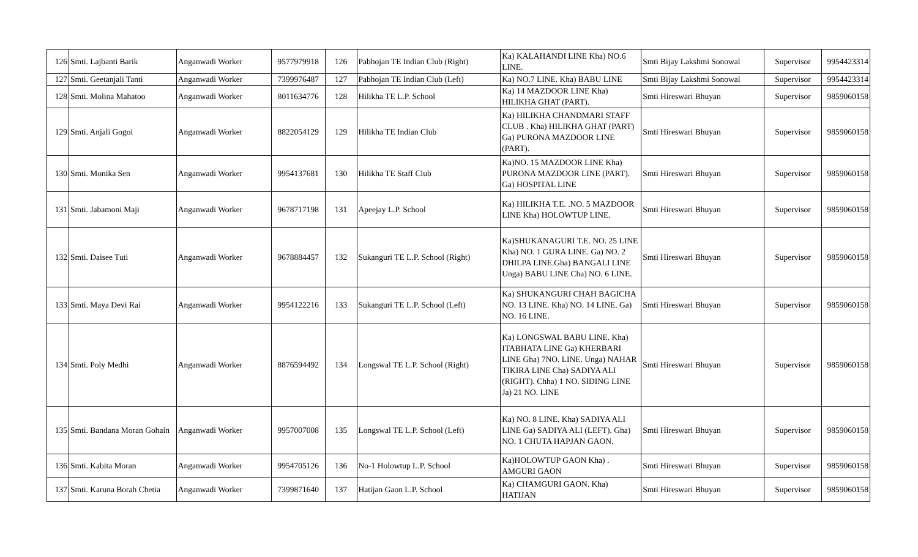| 126 | Smti. Lajbanti Barik | Anganwadi Worker | 9577979918 | 126 | Pabhojan TE Indian Club (Right) | Ka) KALAHANDI LINE Kha) NO.6 LINE. | Smti Bijay Lakshmi Sonowal | Supervisor | 9954423314 |
| 127 | Smti. Geetanjali Tanti | Anganwadi Worker | 7399976487 | 127 | Pabhojan TE Indian Club (Left) | Ka) NO.7 LINE. Kha) BABU LINE | Smti Bijay Lakshmi Sonowal | Supervisor | 9954423314 |
| 128 | Smti. Molina Mahatoo | Anganwadi Worker | 8011634776 | 128 | Hilikha TE L.P. School | Ka) 14 MAZDOOR LINE Kha) HILIKHA GHAT (PART). | Smti Hireswari Bhuyan | Supervisor | 9859060158 |
| 129 | Smti. Anjali Gogoi | Anganwadi Worker | 8822054129 | 129 | Hilikha TE Indian Club | Ka) HILIKHA CHANDMARI STAFF CLUB . Kha) HILIKHA GHAT (PART) Ga) PURONA MAZDOOR LINE (PART). | Smti Hireswari Bhuyan | Supervisor | 9859060158 |
| 130 | Smti. Monika Sen | Anganwadi Worker | 9954137681 | 130 | Hilikha TE Staff Club | Ka)NO. 15 MAZDOOR LINE Kha) PURONA MAZDOOR LINE (PART). Ga) HOSPITAL LINE | Smti Hireswari Bhuyan | Supervisor | 9859060158 |
| 131 | Smti. Jabamoni Maji | Anganwadi Worker | 9678717198 | 131 | Apeejay L.P. School | Ka) HILIKHA T.E. .NO. 5 MAZDOOR LINE Kha) HOLOWTUP LINE. | Smti Hireswari Bhuyan | Supervisor | 9859060158 |
| 132 | Smti. Daisee Tuti | Anganwadi Worker | 9678884457 | 132 | Sukanguri TE L.P. School (Right) | Ka)SHUKANAGURI T.E. NO. 25 LINE Kha) NO. 1 GURA LINE. Ga) NO. 2 DHILPA LINE.Gha) BANGALI LINE Unga) BABU LINE Cha) NO. 6 LINE. | Smti Hireswari Bhuyan | Supervisor | 9859060158 |
| 133 | Smti. Maya Devi Rai | Anganwadi Worker | 9954122216 | 133 | Sukanguri TE L.P. School (Left) | Ka) SHUKANGURI CHAH BAGICHA NO. 13 LINE. Kha) NO. 14 LINE. Ga) NO. 16 LINE. | Smti Hireswari Bhuyan | Supervisor | 9859060158 |
| 134 | Smti. Poly Medhi | Anganwadi Worker | 8876594492 | 134 | Longswal TE L.P. School (Right) | Ka) LONGSWAL BABU LINE. Kha) ITABHATA LINE Ga) KHERBARI LINE Gha) 7NO. LINE. Unga) NAHAR TIKIRA LINE Cha) SADIYA ALI (RIGHT). Chha) 1 NO. SIDING LINE Ja) 21 NO. LINE | Smti Hireswari Bhuyan | Supervisor | 9859060158 |
| 135 | Smti. Bandana Moran Gohain | Anganwadi Worker | 9957007008 | 135 | Longswal TE L.P. School (Left) | Ka) NO. 8 LINE. Kha) SADIYA ALI LINE Ga) SADIYA ALI (LEFT). Gha) NO. 1 CHUTA HAPJAN GAON. | Smti Hireswari Bhuyan | Supervisor | 9859060158 |
| 136 | Smti. Kabita Moran | Anganwadi Worker | 9954705126 | 136 | No-1 Holowtup L.P. School | Ka)HOLOWTUP GAON Kha) . AMGURI GAON | Smti Hireswari Bhuyan | Supervisor | 9859060158 |
| 137 | Smti. Karuna Borah Chetia | Anganwadi Worker | 7399871640 | 137 | Hatijan Gaon L.P. School | Ka) CHAMGURI GAON. Kha) HATIJAN | Smti Hireswari Bhuyan | Supervisor | 9859060158 |